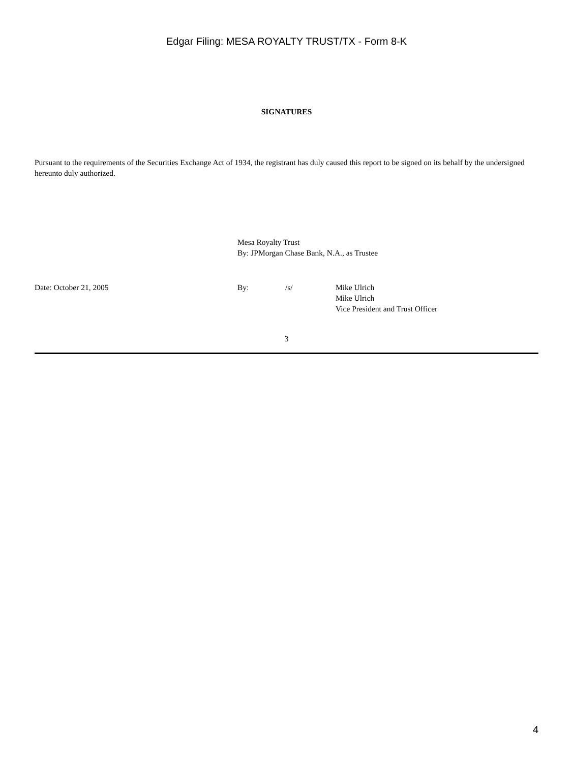Edgar Filing: MESA ROYALTY TRUST/TX - Form 8-K
SIGNATURES
Pursuant to the requirements of the Securities Exchange Act of 1934, the registrant has duly caused this report to be signed on its behalf by the undersigned hereunto duly authorized.
Mesa Royalty Trust
By: JPMorgan Chase Bank, N.A., as Trustee
Date: October 21, 2005 By: /s/ Mike Ulrich
Mike Ulrich
Vice President and Trust Officer
3
4